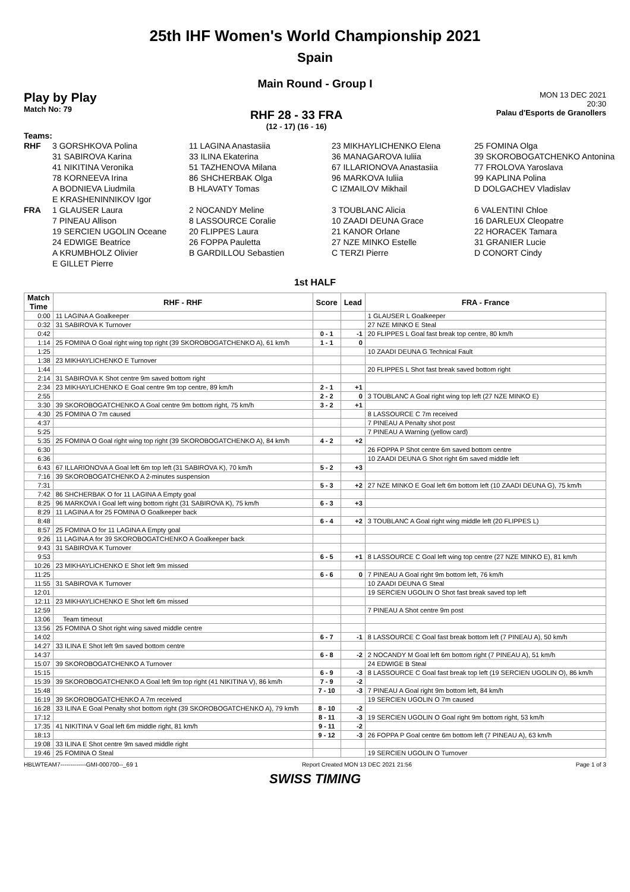25th IHF Women's World Championship 2021
Spain
Main Round - Group I
Play by Play
Match No: 79
RHF 28 - 33 FRA
(12 - 17) (16 - 16)
MON 13 DEC 2021
20:30
Palau d'Esports de Granollers
Teams:
RHF 3 GORSHKOVA Polina 11 LAGINA Anastasiia 23 MIKHAYLICHENKO Elena 25 FOMINA Olga 31 SABIROVA Karina 33 ILINA Ekaterina 36 MANAGAROVA Iuliia 39 SKOROBOGATCHENKO Antonina 41 NIKITINA Veronika 51 TAZHENOVA Milana 67 ILLARIONOVA Anastasiia 77 FROLOVA Yaroslava 78 KORNEEVA Irina 86 SHCHERBAK Olga 96 MARKOVA Iuliia 99 KAPLINA Polina A BODNIEVA Liudmila B HLAVATY Tomas C IZMAILOV Mikhail D DOLGACHEV Vladislav E KRASHENINNIKOV Igor FRA 1 GLAUSER Laura 2 NOCANDY Meline 3 TOUBLANC Alicia 6 VALENTINI Chloe 7 PINEAU Allison 8 LASSOURCE Coralie 10 ZAADI DEUNA Grace 16 DARLEUX Cleopatre 19 SERCIEN UGOLIN Oceane 20 FLIPPES Laura 21 KANOR Orlane 22 HORACEK Tamara 24 EDWIGE Beatrice 26 FOPPA Pauletta 27 NZE MINKO Estelle 31 GRANIER Lucie A KRUMBHOLZ Olivier B GARDILLOU Sebastien C TERZI Pierre D CONORT Cindy E GILLET Pierre
1st HALF
| Match Time | RHF - RHF | Score | Lead | FRA - France |
| --- | --- | --- | --- | --- |
| 0:00 | 11 LAGINA A Goalkeeper | | | 1 GLAUSER L Goalkeeper |
| 0:32 | 31 SABIROVA K Turnover | | | 27 NZE MINKO E Steal |
| 0:42 | | 0 - 1 | -1 | 20 FLIPPES L Goal fast break top centre, 80 km/h |
| 1:14 | 25 FOMINA O Goal right wing top right (39 SKOROBOGATCHENKO A), 61 km/h | 1 - 1 | 0 | |
| 1:25 | | | | 10 ZAADI DEUNA G Technical Fault |
| 1:38 | 23 MIKHAYLICHENKO E Turnover | | | |
| 1:44 | | | | 20 FLIPPES L Shot fast break saved bottom right |
| 2:14 | 31 SABIROVA K Shot centre 9m saved bottom right | | | |
| 2:34 | 23 MIKHAYLICHENKO E Goal centre 9m top centre, 89 km/h | 2 - 1 | +1 | |
| 2:55 | | 2 - 2 | 0 | 3 TOUBLANC A Goal right wing top left (27 NZE MINKO E) |
| 3:30 | 39 SKOROBOGATCHENKO A Goal centre 9m bottom right, 75 km/h | 3 - 2 | +1 | |
| 4:30 | 25 FOMINA O 7m caused | | | 8 LASSOURCE C 7m received |
| 4:37 | | | | 7 PINEAU A Penalty shot post |
| 5:25 | | | | 7 PINEAU A Warning (yellow card) |
| 5:35 | 25 FOMINA O Goal right wing top right (39 SKOROBOGATCHENKO A), 84 km/h | 4 - 2 | +2 | |
| 6:30 | | | | 26 FOPPA P Shot centre 6m saved bottom centre |
| 6:36 | | | | 10 ZAADI DEUNA G Shot right 6m saved middle left |
| 6:43 | 67 ILLARIONOVA A Goal left 6m top left (31 SABIROVA K), 70 km/h | 5 - 2 | +3 | |
| 7:16 | 39 SKOROBOGATCHENKO A 2-minutes suspension | | | |
| 7:31 | | 5 - 3 | +2 | 27 NZE MINKO E Goal left 6m bottom left (10 ZAADI DEUNA G), 75 km/h |
| 7:42 | 86 SHCHERBAK O for 11 LAGINA A Empty goal | | | |
| 8:25 | 96 MARKOVA I Goal left wing bottom right (31 SABIROVA K), 75 km/h | 6 - 3 | +3 | |
| 8:29 | 11 LAGINA A for 25 FOMINA O Goalkeeper back | | | |
| 8:48 | | 6 - 4 | +2 | 3 TOUBLANC A Goal right wing middle left (20 FLIPPES L) |
| 8:57 | 25 FOMINA O for 11 LAGINA A Empty goal | | | |
| 9:26 | 11 LAGINA A for 39 SKOROBOGATCHENKO A Goalkeeper back | | | |
| 9:43 | 31 SABIROVA K Turnover | | | |
| 9:53 | | 6 - 5 | +1 | 8 LASSOURCE C Goal left wing top centre (27 NZE MINKO E), 81 km/h |
| 10:26 | 23 MIKHAYLICHENKO E Shot left 9m missed | | | |
| 11:25 | | 6 - 6 | 0 | 7 PINEAU A Goal right 9m bottom left, 76 km/h |
| 11:55 | 31 SABIROVA K Turnover | | | 10 ZAADI DEUNA G Steal |
| 12:01 | | | | 19 SERCIEN UGOLIN O Shot fast break saved top left |
| 12:11 | 23 MIKHAYLICHENKO E Shot left 6m missed | | | |
| 12:59 | | | | 7 PINEAU A Shot centre 9m post |
| 13:06 | Team timeout | | | |
| 13:56 | 25 FOMINA O Shot right wing saved middle centre | | | |
| 14:02 | | 6 - 7 | -1 | 8 LASSOURCE C Goal fast break bottom left (7 PINEAU A), 50 km/h |
| 14:27 | 33 ILINA E Shot left 9m saved bottom centre | | | |
| 14:37 | | 6 - 8 | -2 | 2 NOCANDY M Goal left 6m bottom right (7 PINEAU A), 51 km/h |
| 15:07 | 39 SKOROBOGATCHENKO A Turnover | | | 24 EDWIGE B Steal |
| 15:15 | | 6 - 9 | -3 | 8 LASSOURCE C Goal fast break top left (19 SERCIEN UGOLIN O), 86 km/h |
| 15:39 | 39 SKOROBOGATCHENKO A Goal left 9m top right (41 NIKITINA V), 86 km/h | 7 - 9 | -2 | |
| 15:48 | | 7 - 10 | -3 | 7 PINEAU A Goal right 9m bottom left, 84 km/h |
| 16:19 | 39 SKOROBOGATCHENKO A 7m received | | | 19 SERCIEN UGOLIN O 7m caused |
| 16:28 | 33 ILINA E Goal Penalty shot bottom right (39 SKOROBOGATCHENKO A), 79 km/h | 8 - 10 | -2 | |
| 17:12 | | 8 - 11 | -3 | 19 SERCIEN UGOLIN O Goal right 9m bottom right, 53 km/h |
| 17:35 | 41 NIKITINA V Goal left 6m middle right, 81 km/h | 9 - 11 | -2 | |
| 18:13 | | 9 - 12 | -3 | 26 FOPPA P Goal centre 6m bottom left (7 PINEAU A), 63 km/h |
| 19:08 | 33 ILINA E Shot centre 9m saved middle right | | | |
| 19:46 | 25 FOMINA O Steal | | | 19 SERCIEN UGOLIN O Turnover |
HBLWTEAM7-------------GMI-000700--_69 1 Report Created MON 13 DEC 2021 21:56 Page 1 of 3
SWISS TIMING